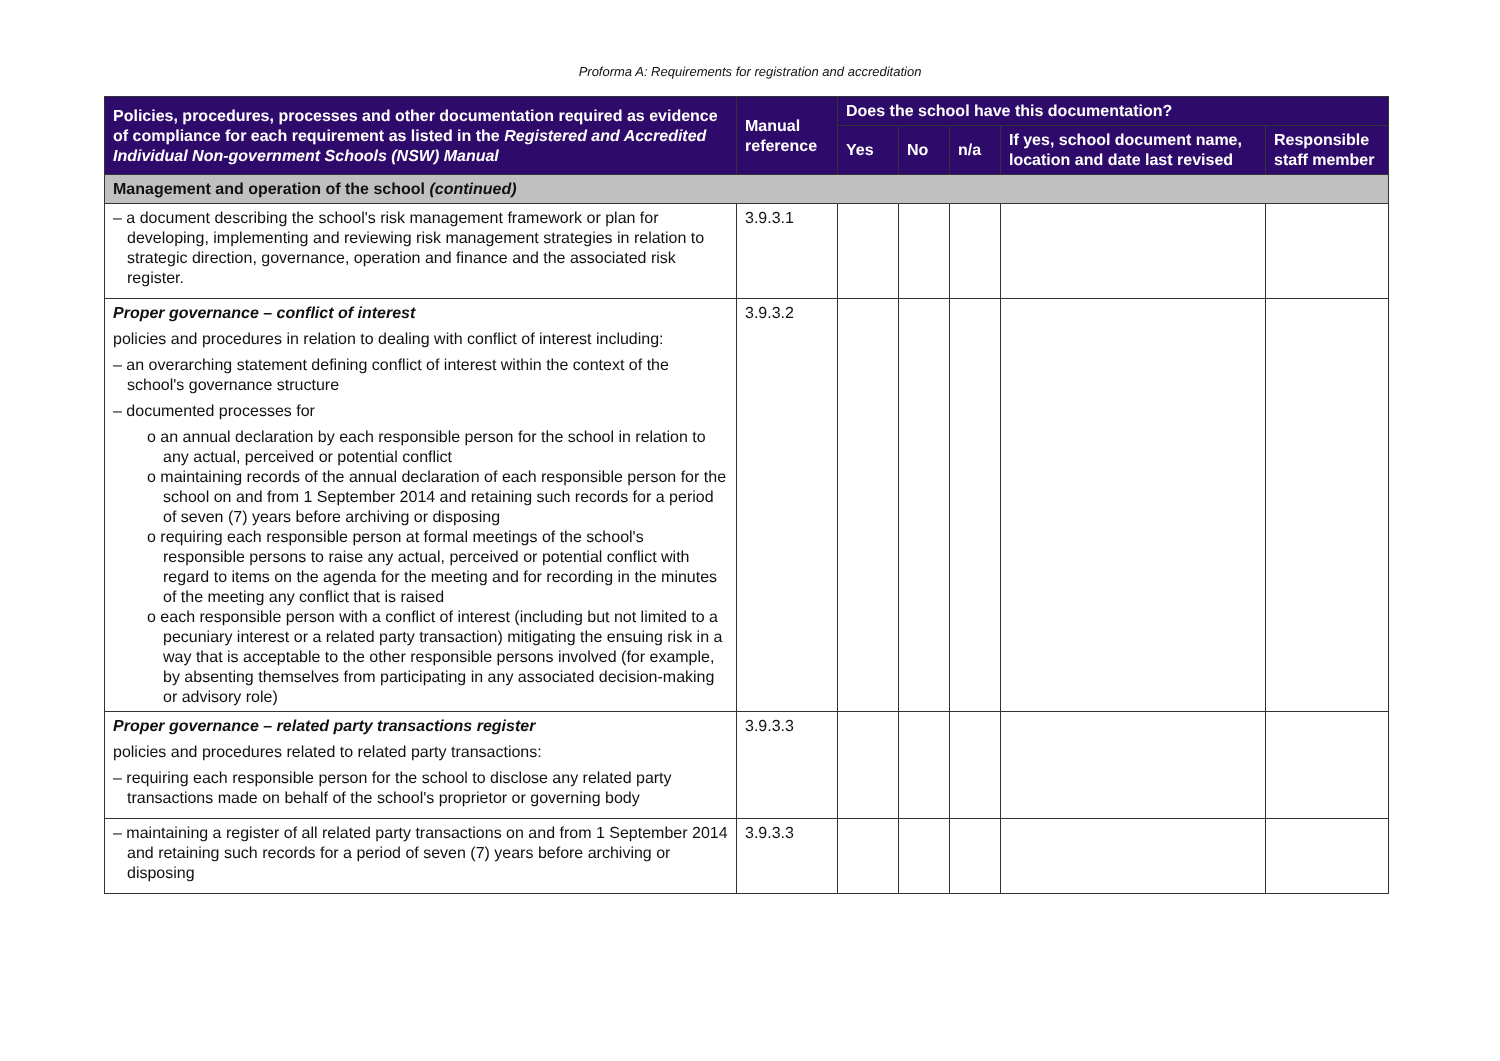Proforma A: Requirements for registration and accreditation
| Policies, procedures, processes and other documentation required as evidence of compliance for each requirement as listed in the Registered and Accredited Individual Non-government Schools (NSW) Manual | Manual reference | Does the school have this documentation? | | | | |
| --- | --- | --- | --- | --- | --- | --- |
| | | Yes | No | n/a | If yes, school document name, location and date last revised | Responsible staff member |
| Management and operation of the school (continued) | | | | | | |
| – a document describing the school's risk management framework or plan for developing, implementing and reviewing risk management strategies in relation to strategic direction, governance, operation and finance and the associated risk register. | 3.9.3.1 | | | | | |
| Proper governance – conflict of interest policies and procedures in relation to dealing with conflict of interest including: – an overarching statement defining conflict of interest within the context of the school's governance structure – documented processes for o an annual declaration by each responsible person for the school in relation to any actual, perceived or potential conflict o maintaining records of the annual declaration of each responsible person for the school on and from 1 September 2014 and retaining such records for a period of seven (7) years before archiving or disposing o requiring each responsible person at formal meetings of the school's responsible persons to raise any actual, perceived or potential conflict with regard to items on the agenda for the meeting and for recording in the minutes of the meeting any conflict that is raised o each responsible person with a conflict of interest (including but not limited to a pecuniary interest or a related party transaction) mitigating the ensuing risk in a way that is acceptable to the other responsible persons involved (for example, by absenting themselves from participating in any associated decision-making or advisory role) | 3.9.3.2 | | | | | |
| Proper governance – related party transactions register policies and procedures related to related party transactions: – requiring each responsible person for the school to disclose any related party transactions made on behalf of the school's proprietor or governing body | 3.9.3.3 | | | | | |
| – maintaining a register of all related party transactions on and from 1 September 2014 and retaining such records for a period of seven (7) years before archiving or disposing | 3.9.3.3 | | | | | |